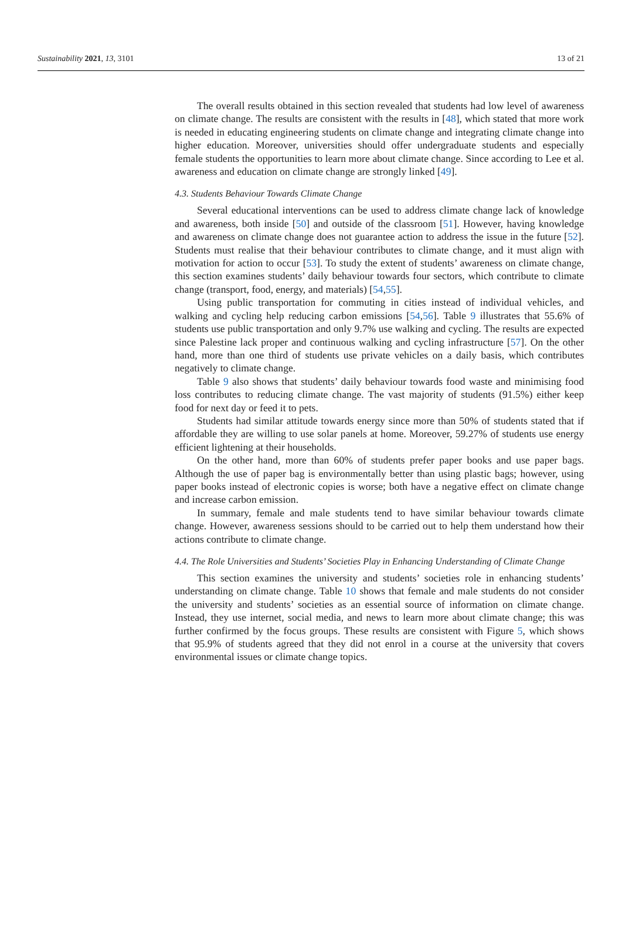Sustainability 2021, 13, 3101 13 of 21
The overall results obtained in this section revealed that students had low level of awareness on climate change. The results are consistent with the results in [48], which stated that more work is needed in educating engineering students on climate change and integrating climate change into higher education. Moreover, universities should offer undergraduate students and especially female students the opportunities to learn more about climate change. Since according to Lee et al. awareness and education on climate change are strongly linked [49].
4.3. Students Behaviour Towards Climate Change
Several educational interventions can be used to address climate change lack of knowledge and awareness, both inside [50] and outside of the classroom [51]. However, having knowledge and awareness on climate change does not guarantee action to address the issue in the future [52]. Students must realise that their behaviour contributes to climate change, and it must align with motivation for action to occur [53]. To study the extent of students’ awareness on climate change, this section examines students’ daily behaviour towards four sectors, which contribute to climate change (transport, food, energy, and materials) [54,55].
Using public transportation for commuting in cities instead of individual vehicles, and walking and cycling help reducing carbon emissions [54,56]. Table 9 illustrates that 55.6% of students use public transportation and only 9.7% use walking and cycling. The results are expected since Palestine lack proper and continuous walking and cycling infrastructure [57]. On the other hand, more than one third of students use private vehicles on a daily basis, which contributes negatively to climate change.
Table 9 also shows that students’ daily behaviour towards food waste and minimising food loss contributes to reducing climate change. The vast majority of students (91.5%) either keep food for next day or feed it to pets.
Students had similar attitude towards energy since more than 50% of students stated that if affordable they are willing to use solar panels at home. Moreover, 59.27% of students use energy efficient lightening at their households.
On the other hand, more than 60% of students prefer paper books and use paper bags. Although the use of paper bag is environmentally better than using plastic bags; however, using paper books instead of electronic copies is worse; both have a negative effect on climate change and increase carbon emission.
In summary, female and male students tend to have similar behaviour towards climate change. However, awareness sessions should to be carried out to help them understand how their actions contribute to climate change.
4.4. The Role Universities and Students’ Societies Play in Enhancing Understanding of Climate Change
This section examines the university and students’ societies role in enhancing students’ understanding on climate change. Table 10 shows that female and male students do not consider the university and students’ societies as an essential source of information on climate change. Instead, they use internet, social media, and news to learn more about climate change; this was further confirmed by the focus groups. These results are consistent with Figure 5, which shows that 95.9% of students agreed that they did not enrol in a course at the university that covers environmental issues or climate change topics.